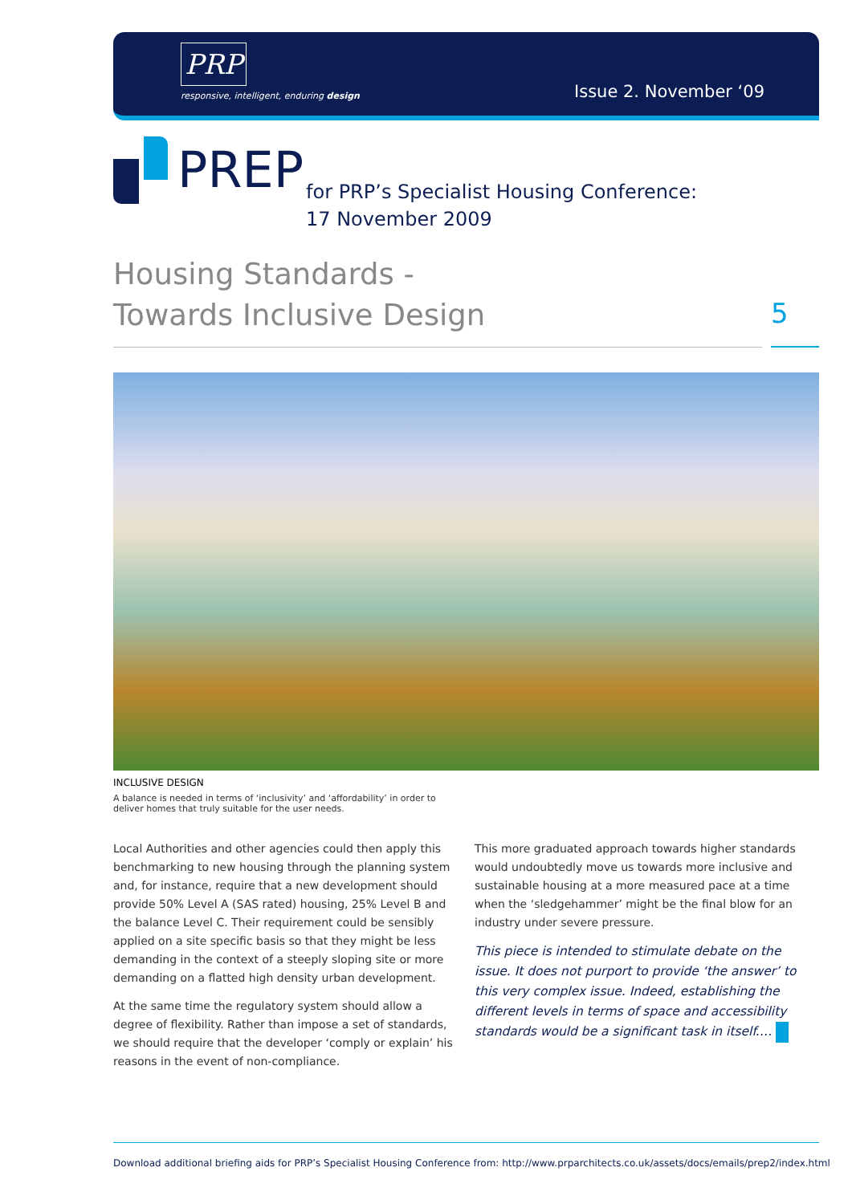PRP
responsive, intelligent, enduring design
Issue 2. November ‘09
PREP
for PRP’s Specialist Housing Conference:
17 November 2009
Housing Standards -
Towards Inclusive Design
5
INCLUSIVE DESIGN
A balance is needed in terms of ‘inclusivity’ and ‘affordability’ in order to deliver homes that truly suitable for the user needs.
Local Authorities and other agencies could then apply this benchmarking to new housing through the planning system and, for instance, require that a new development should provide 50% Level A (SAS rated) housing, 25% Level B and the balance Level C. Their requirement could be sensibly applied on a site specific basis so that they might be less demanding in the context of a steeply sloping site or more demanding on a flatted high density urban development.
At the same time the regulatory system should allow a degree of flexibility. Rather than impose a set of standards, we should require that the developer ‘comply or explain’ his reasons in the event of non-compliance.
This more graduated approach towards higher standards would undoubtedly move us towards more inclusive and sustainable housing at a more measured pace at a time when the ‘sledgehammer’ might be the final blow for an industry under severe pressure.
This piece is intended to stimulate debate on the issue. It does not purport to provide ‘the answer’ to this very complex issue. Indeed, establishing the different levels in terms of space and accessibility standards would be a significant task in itself.…
Download additional briefing aids for PRP’s Specialist Housing Conference from: http://www.prparchitects.co.uk/assets/docs/emails/prep2/index.html